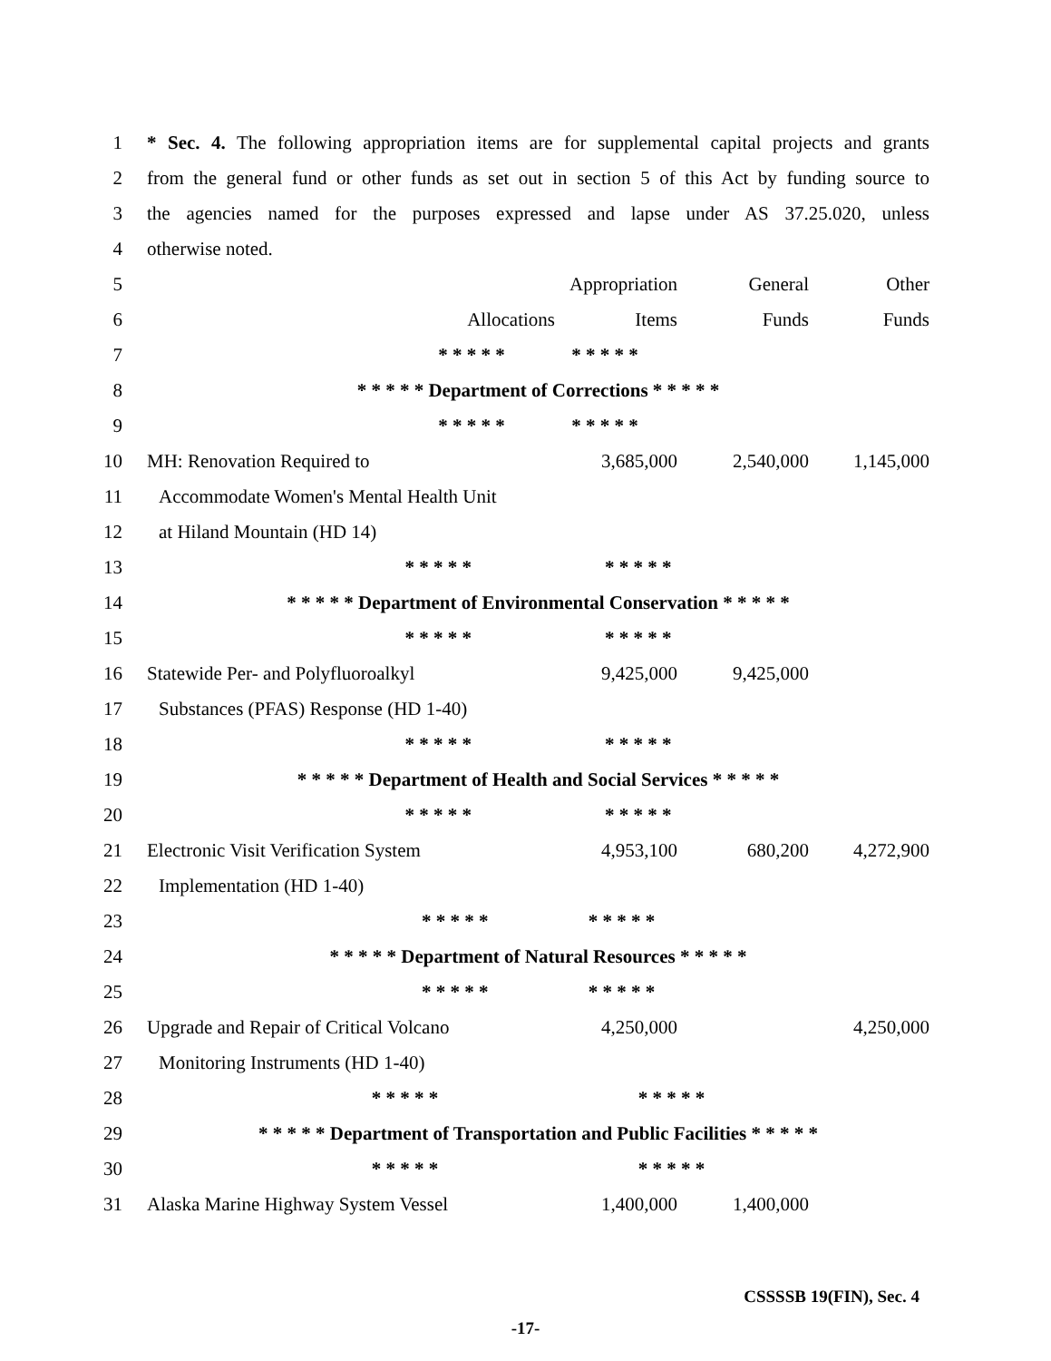| 1 | * Sec. 4. The following appropriation items are for supplemental capital projects and grants | | | | |
| 2 | from the general fund or other funds as set out in section 5 of this Act by funding source to | | | | |
| 3 | the agencies named for the purposes expressed and lapse under AS 37.25.020, unless | | | | |
| 4 | otherwise noted. | | | | |
| 5 | | | Appropriation | General | Other |
| 6 | | Allocations | Items | Funds | Funds |
| 7 | * * * * * * * * * * | | | | |
| 8 | * * * * * Department of Corrections * * * * * | | | | |
| 9 | * * * * * * * * * * | | | | |
| 10 | MH: Renovation Required to | | 3,685,000 | 2,540,000 | 1,145,000 |
| 11 | Accommodate Women's Mental Health Unit | | | | |
| 12 | at Hiland Mountain (HD 14) | | | | |
| 13 | * * * * * * * * * * | | | | |
| 14 | * * * * * Department of Environmental Conservation * * * * * | | | | |
| 15 | * * * * * * * * * * | | | | |
| 16 | Statewide Per- and Polyfluoroalkyl | | 9,425,000 | 9,425,000 | |
| 17 | Substances (PFAS) Response (HD 1-40) | | | | |
| 18 | * * * * * * * * * * | | | | |
| 19 | * * * * * Department of Health and Social Services * * * * * | | | | |
| 20 | * * * * * * * * * * | | | | |
| 21 | Electronic Visit Verification System | | 4,953,100 | 680,200 | 4,272,900 |
| 22 | Implementation (HD 1-40) | | | | |
| 23 | * * * * * * * * * * | | | | |
| 24 | * * * * * Department of Natural Resources * * * * * | | | | |
| 25 | * * * * * * * * * * | | | | |
| 26 | Upgrade and Repair of Critical Volcano | | 4,250,000 | | 4,250,000 |
| 27 | Monitoring Instruments (HD 1-40) | | | | |
| 28 | * * * * * * * * * * | | | | |
| 29 | * * * * * Department of Transportation and Public Facilities * * * * * | | | | |
| 30 | * * * * * * * * * * | | | | |
| 31 | Alaska Marine Highway System Vessel | | 1,400,000 | 1,400,000 | |
CSSSSB 19(FIN), Sec. 4
-17-